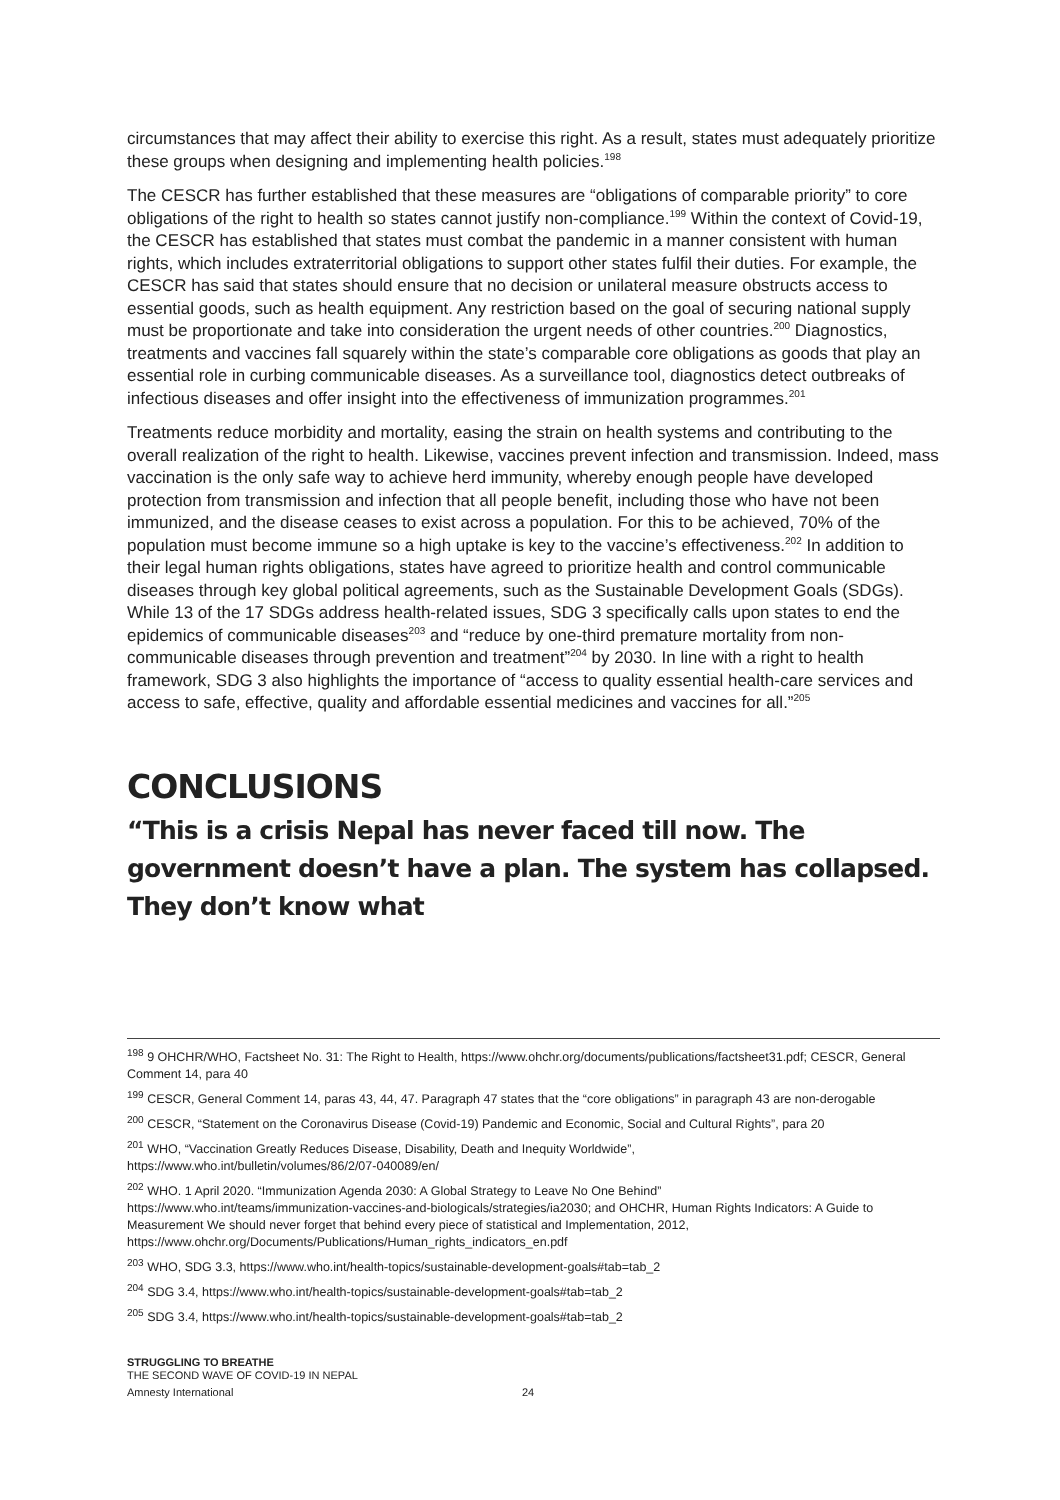circumstances that may affect their ability to exercise this right. As a result, states must adequately prioritize these groups when designing and implementing health policies.<sup>198</sup>
The CESCR has further established that these measures are “obligations of comparable priority” to core obligations of the right to health so states cannot justify non-compliance.<sup>199</sup> Within the context of Covid-19, the CESCR has established that states must combat the pandemic in a manner consistent with human rights, which includes extraterritorial obligations to support other states fulfil their duties. For example, the CESCR has said that states should ensure that no decision or unilateral measure obstructs access to essential goods, such as health equipment. Any restriction based on the goal of securing national supply must be proportionate and take into consideration the urgent needs of other countries.<sup>200</sup> Diagnostics, treatments and vaccines fall squarely within the state’s comparable core obligations as goods that play an essential role in curbing communicable diseases. As a surveillance tool, diagnostics detect outbreaks of infectious diseases and offer insight into the effectiveness of immunization programmes.<sup>201</sup>
Treatments reduce morbidity and mortality, easing the strain on health systems and contributing to the overall realization of the right to health. Likewise, vaccines prevent infection and transmission. Indeed, mass vaccination is the only safe way to achieve herd immunity, whereby enough people have developed protection from transmission and infection that all people benefit, including those who have not been immunized, and the disease ceases to exist across a population. For this to be achieved, 70% of the population must become immune so a high uptake is key to the vaccine’s effectiveness.<sup>202</sup> In addition to their legal human rights obligations, states have agreed to prioritize health and control communicable diseases through key global political agreements, such as the Sustainable Development Goals (SDGs). While 13 of the 17 SDGs address health-related issues, SDG 3 specifically calls upon states to end the epidemics of communicable diseases<sup>203</sup> and “reduce by one-third premature mortality from non-communicable diseases through prevention and treatment”<sup>204</sup> by 2030. In line with a right to health framework, SDG 3 also highlights the importance of “access to quality essential health-care services and access to safe, effective, quality and affordable essential medicines and vaccines for all.”<sup>205</sup>
CONCLUSIONS
“This is a crisis Nepal has never faced till now. The government doesn’t have a plan. The system has collapsed. They don’t know what
<sup>198</sup> 9 OHCHR/WHO, Factsheet No. 31: The Right to Health, https://www.ohchr.org/documents/publications/factsheet31.pdf; CESCR, General Comment 14, para 40
<sup>199</sup> CESCR, General Comment 14, paras 43, 44, 47. Paragraph 47 states that the “core obligations” in paragraph 43 are non-derogable
<sup>200</sup> CESCR, “Statement on the Coronavirus Disease (Covid-19) Pandemic and Economic, Social and Cultural Rights”, para 20
<sup>201</sup> WHO, “Vaccination Greatly Reduces Disease, Disability, Death and Inequity Worldwide”,
https://www.who.int/bulletin/volumes/86/2/07-040089/en/
<sup>202</sup> WHO. 1 April 2020. “Immunization Agenda 2030: A Global Strategy to Leave No One Behind”
https://www.who.int/teams/immunization-vaccines-and-biologicals/strategies/ia2030; and OHCHR, Human Rights Indicators: A Guide to Measurement We should never forget that behind every piece of statistical and Implementation, 2012,
https://www.ohchr.org/Documents/Publications/Human_rights_indicators_en.pdf
<sup>203</sup> WHO, SDG 3.3, https://www.who.int/health-topics/sustainable-development-goals#tab=tab_2
<sup>204</sup> SDG 3.4, https://www.who.int/health-topics/sustainable-development-goals#tab=tab_2
<sup>205</sup> SDG 3.4, https://www.who.int/health-topics/sustainable-development-goals#tab=tab_2
STRUGGLING TO BREATHE
THE SECOND WAVE OF COVID-19 IN NEPAL
Amnesty International 24